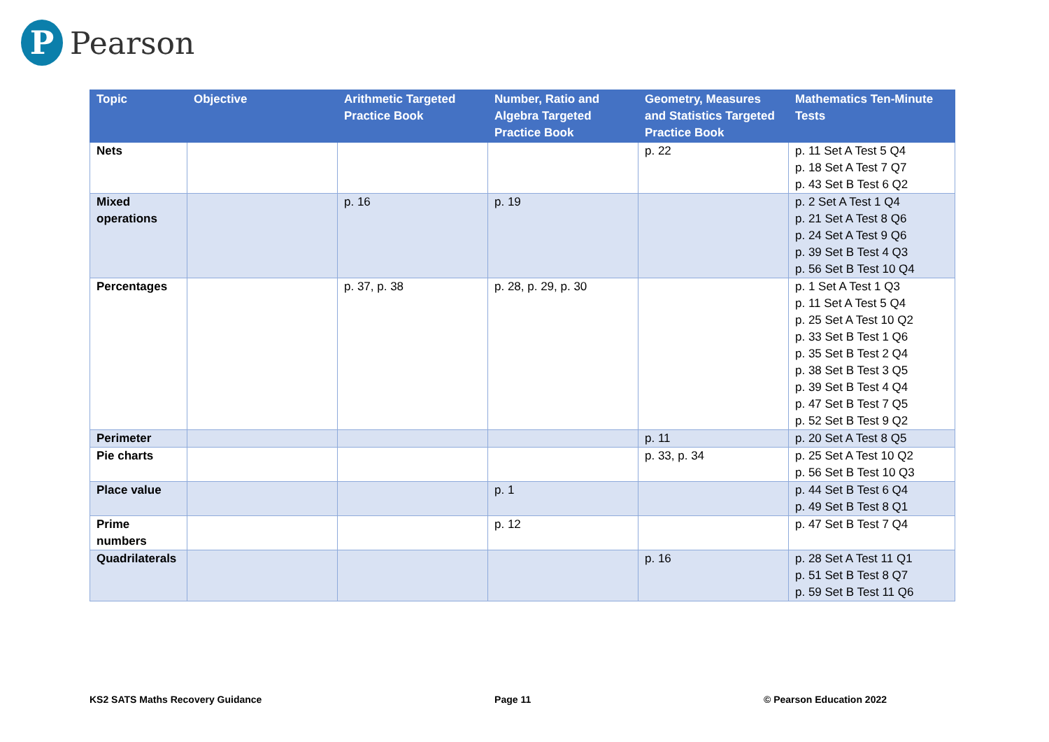P
Pearson
| Topic | Objective | Arithmetic Targeted Practice Book | Number, Ratio and Algebra Targeted Practice Book | Geometry, Measures and Statistics Targeted Practice Book | Mathematics Ten-Minute Tests |
| --- | --- | --- | --- | --- | --- |
| Nets | | | | p. 22 | p. 11 Set A Test 5 Q4 p. 18 Set A Test 7 Q7 p. 43 Set B Test 6 Q2 |
| Mixed operations | | p. 16 | p. 19 | | p. 2 Set A Test 1 Q4 p. 21 Set A Test 8 Q6 p. 24 Set A Test 9 Q6 p. 39 Set B Test 4 Q3 p. 56 Set B Test 10 Q4 |
| Percentages | | p. 37, p. 38 | p. 28, p. 29, p. 30 | | p. 1 Set A Test 1 Q3 p. 11 Set A Test 5 Q4 p. 25 Set A Test 10 Q2 p. 33 Set B Test 1 Q6 p. 35 Set B Test 2 Q4 p. 38 Set B Test 3 Q5 p. 39 Set B Test 4 Q4 p. 47 Set B Test 7 Q5 p. 52 Set B Test 9 Q2 |
| Perimeter | | | | p. 11 | p. 20 Set A Test 8 Q5 |
| Pie charts | | | | p. 33, p. 34 | p. 25 Set A Test 10 Q2 p. 56 Set B Test 10 Q3 |
| Place value | | | p. 1 | | p. 44 Set B Test 6 Q4 p. 49 Set B Test 8 Q1 |
| Prime numbers | | | p. 12 | | p. 47 Set B Test 7 Q4 |
| Quadrilaterals | | | | p. 16 | p. 28 Set A Test 11 Q1 p. 51 Set B Test 8 Q7 p. 59 Set B Test 11 Q6 |
KS2 SATS Maths Recovery Guidance Page 11 © Pearson Education 2022